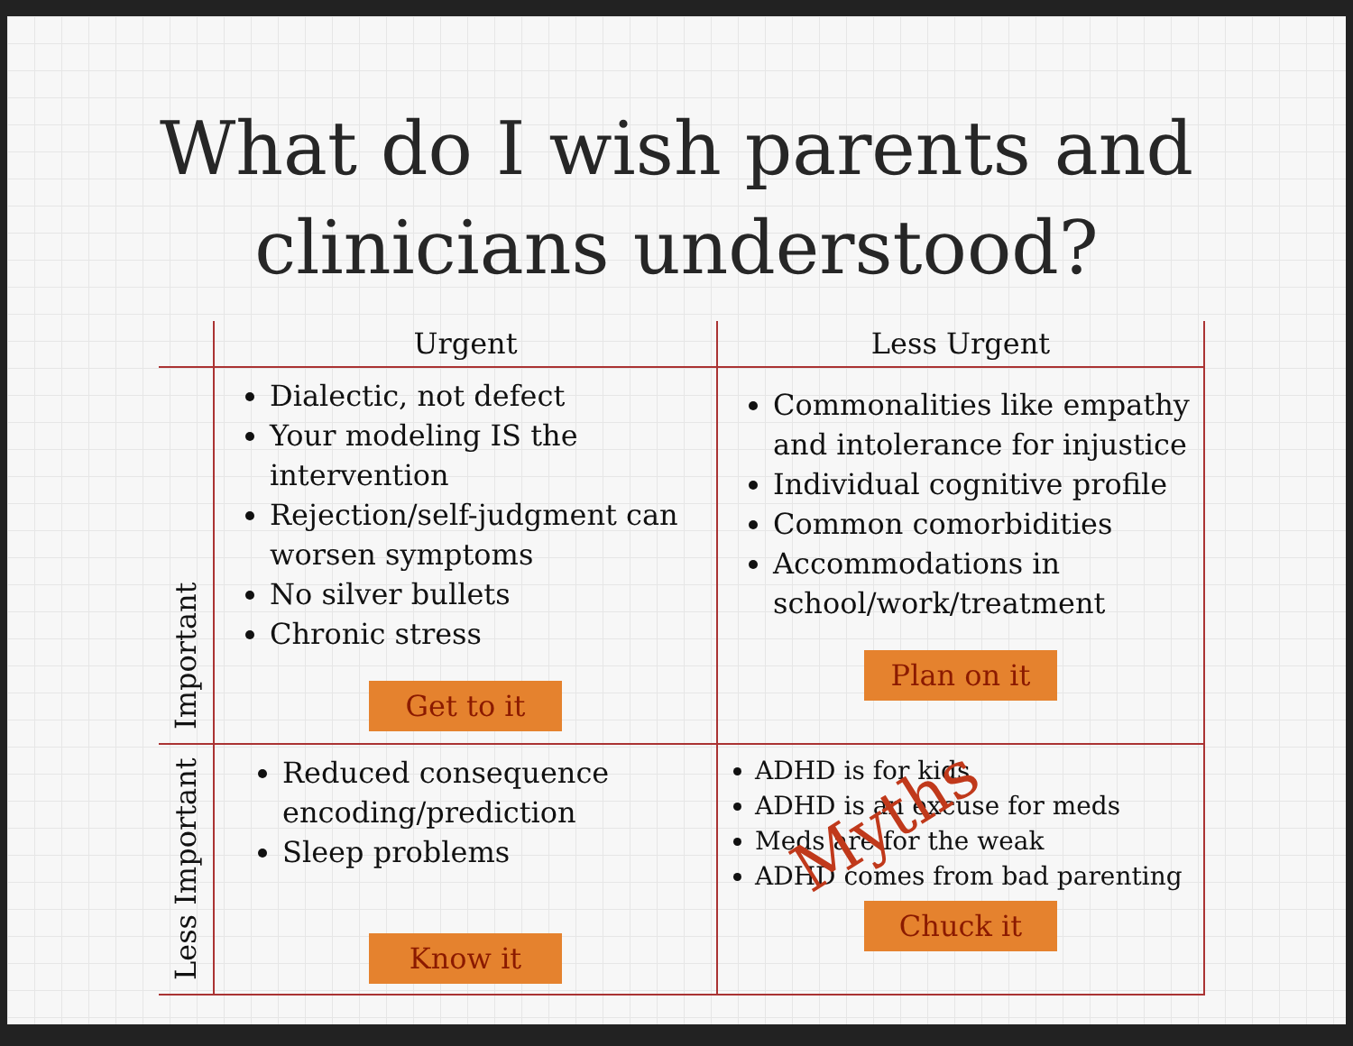What do I wish parents and
clinicians understood?
| | Urgent | Less Urgent |
| --- | --- | --- |
| Important | Dialectic, not defect Your modeling IS the intervention Rejection/self-judgment can worsen symptoms No silver bullets Chronic stress Get to it | Commonalities like empathy and intolerance for injustice Individual cognitive profile Common comorbidities Accommodations in school/work/treatment Plan on it |
| Less Important | Reduced consequence encoding/prediction Sleep problems Know it | ADHD is for kids ADHD is an excuse for meds Meds are for the weak ADHD comes from bad parenting Chuck it |
Myths